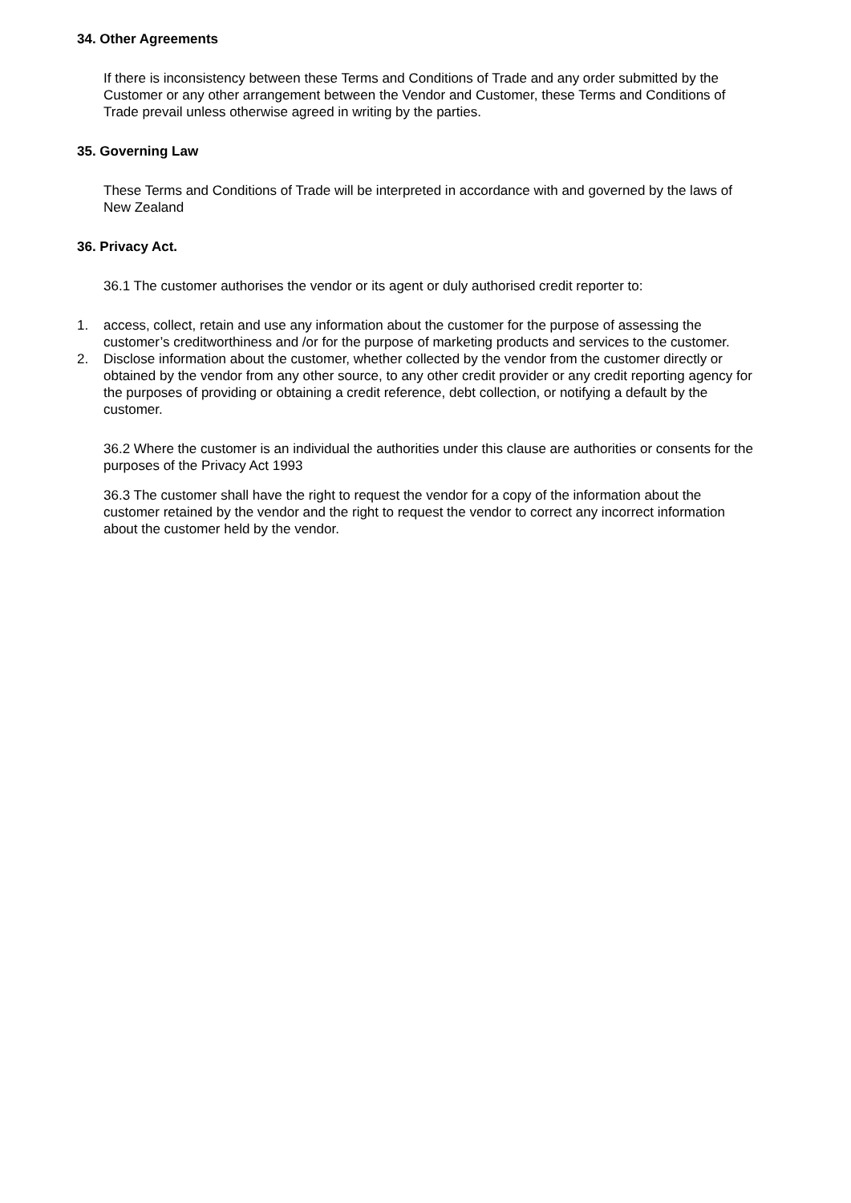34. Other Agreements
If there is inconsistency between these Terms and Conditions of Trade and any order submitted by the Customer or any other arrangement between the Vendor and Customer, these Terms and Conditions of Trade prevail unless otherwise agreed in writing by the parties.
35. Governing Law
These Terms and Conditions of Trade will be interpreted in accordance with and governed by the laws of New Zealand
36. Privacy Act.
36.1 The customer authorises the vendor or its agent or duly authorised credit reporter to:
1. access, collect, retain and use any information about the customer for the purpose of assessing the customer’s creditworthiness and /or for the purpose of marketing products and services to the customer.
2. Disclose information about the customer, whether collected by the vendor from the customer directly or obtained by the vendor from any other source, to any other credit provider or any credit reporting agency for the purposes of providing or obtaining a credit reference, debt collection, or notifying a default by the customer.
36.2 Where the customer is an individual the authorities under this clause are authorities or consents for the purposes of the Privacy Act 1993
36.3 The customer shall have the right to request the vendor for a copy of the information about the customer retained by the vendor and the right to request the vendor to correct any incorrect information about the customer held by the vendor.